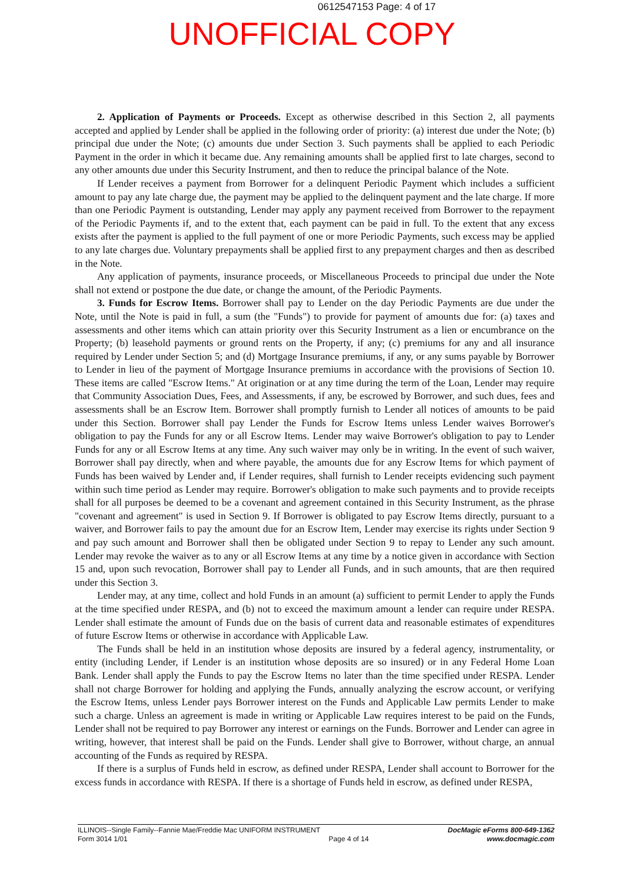0612547153 Page: 4 of 17
UNOFFICIAL COPY
2. Application of Payments or Proceeds. Except as otherwise described in this Section 2, all payments accepted and applied by Lender shall be applied in the following order of priority: (a) interest due under the Note; (b) principal due under the Note; (c) amounts due under Section 3. Such payments shall be applied to each Periodic Payment in the order in which it became due. Any remaining amounts shall be applied first to late charges, second to any other amounts due under this Security Instrument, and then to reduce the principal balance of the Note.
If Lender receives a payment from Borrower for a delinquent Periodic Payment which includes a sufficient amount to pay any late charge due, the payment may be applied to the delinquent payment and the late charge. If more than one Periodic Payment is outstanding, Lender may apply any payment received from Borrower to the repayment of the Periodic Payments if, and to the extent that, each payment can be paid in full. To the extent that any excess exists after the payment is applied to the full payment of one or more Periodic Payments, such excess may be applied to any late charges due. Voluntary prepayments shall be applied first to any prepayment charges and then as described in the Note.
Any application of payments, insurance proceeds, or Miscellaneous Proceeds to principal due under the Note shall not extend or postpone the due date, or change the amount, of the Periodic Payments.
3. Funds for Escrow Items. Borrower shall pay to Lender on the day Periodic Payments are due under the Note, until the Note is paid in full, a sum (the "Funds") to provide for payment of amounts due for: (a) taxes and assessments and other items which can attain priority over this Security Instrument as a lien or encumbrance on the Property; (b) leasehold payments or ground rents on the Property, if any; (c) premiums for any and all insurance required by Lender under Section 5; and (d) Mortgage Insurance premiums, if any, or any sums payable by Borrower to Lender in lieu of the payment of Mortgage Insurance premiums in accordance with the provisions of Section 10. These items are called "Escrow Items." At origination or at any time during the term of the Loan, Lender may require that Community Association Dues, Fees, and Assessments, if any, be escrowed by Borrower, and such dues, fees and assessments shall be an Escrow Item. Borrower shall promptly furnish to Lender all notices of amounts to be paid under this Section. Borrower shall pay Lender the Funds for Escrow Items unless Lender waives Borrower's obligation to pay the Funds for any or all Escrow Items. Lender may waive Borrower's obligation to pay to Lender Funds for any or all Escrow Items at any time. Any such waiver may only be in writing. In the event of such waiver, Borrower shall pay directly, when and where payable, the amounts due for any Escrow Items for which payment of Funds has been waived by Lender and, if Lender requires, shall furnish to Lender receipts evidencing such payment within such time period as Lender may require. Borrower's obligation to make such payments and to provide receipts shall for all purposes be deemed to be a covenant and agreement contained in this Security Instrument, as the phrase "covenant and agreement" is used in Section 9. If Borrower is obligated to pay Escrow Items directly, pursuant to a waiver, and Borrower fails to pay the amount due for an Escrow Item, Lender may exercise its rights under Section 9 and pay such amount and Borrower shall then be obligated under Section 9 to repay to Lender any such amount. Lender may revoke the waiver as to any or all Escrow Items at any time by a notice given in accordance with Section 15 and, upon such revocation, Borrower shall pay to Lender all Funds, and in such amounts, that are then required under this Section 3.
Lender may, at any time, collect and hold Funds in an amount (a) sufficient to permit Lender to apply the Funds at the time specified under RESPA, and (b) not to exceed the maximum amount a lender can require under RESPA. Lender shall estimate the amount of Funds due on the basis of current data and reasonable estimates of expenditures of future Escrow Items or otherwise in accordance with Applicable Law.
The Funds shall be held in an institution whose deposits are insured by a federal agency, instrumentality, or entity (including Lender, if Lender is an institution whose deposits are so insured) or in any Federal Home Loan Bank. Lender shall apply the Funds to pay the Escrow Items no later than the time specified under RESPA. Lender shall not charge Borrower for holding and applying the Funds, annually analyzing the escrow account, or verifying the Escrow Items, unless Lender pays Borrower interest on the Funds and Applicable Law permits Lender to make such a charge. Unless an agreement is made in writing or Applicable Law requires interest to be paid on the Funds, Lender shall not be required to pay Borrower any interest or earnings on the Funds. Borrower and Lender can agree in writing, however, that interest shall be paid on the Funds. Lender shall give to Borrower, without charge, an annual accounting of the Funds as required by RESPA.
If there is a surplus of Funds held in escrow, as defined under RESPA, Lender shall account to Borrower for the excess funds in accordance with RESPA. If there is a shortage of Funds held in escrow, as defined under RESPA,
ILLINOIS--Single Family--Fannie Mae/Freddie Mac UNIFORM INSTRUMENT
Form 3014 1/01
Page 4 of 14 DocMagic eForms 800-649-1362
www.docmagic.com